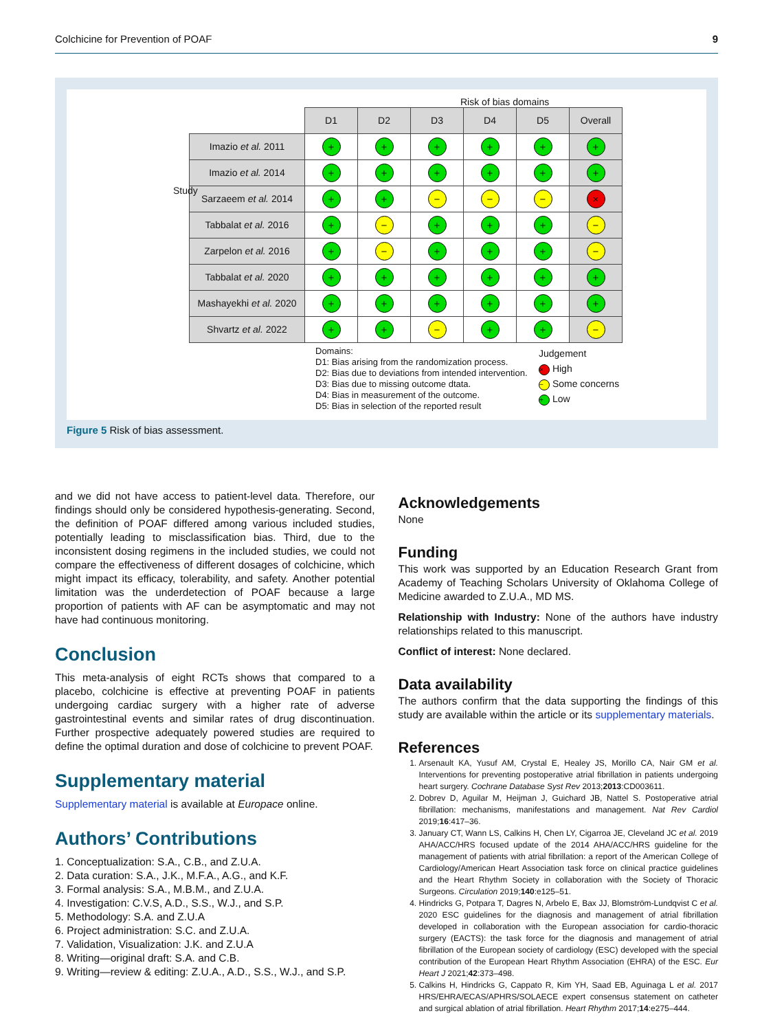Colchicine for Prevention of POAF 9
Risk of bias domains
| | D1 | D2 | D3 | D4 | D5 | Overall |
| Imazio et al. 2011 | + | + | + | + | + | + |
| Imazio et al. 2014 | + | + | + | + | + | + |
| Sarzaeem et al. 2014 | + | + | − | − | − | × |
| Tabbalat et al. 2016 | + | − | + | + | + | − |
| Zarpelon et al. 2016 | + | − | + | + | + | − |
| Tabbalat et al. 2020 | + | + | + | + | + | + |
| Mashayekhi et al. 2020 | + | + | + | + | + | + |
| Shvartz et al. 2022 | + | + | − | + | + | − |
Study
Domains:
D1: Bias arising from the randomization process.
D2: Bias due to deviations from intended intervention.
D3: Bias due to missing outcome dtata.
D4: Bias in measurement of the outcome.
D5: Bias in selection of the reported result
Judgement
× High
− Some concerns
+ Low
Figure 5 Risk of bias assessment.
and we did not have access to patient-level data. Therefore, our findings should only be considered hypothesis-generating. Second, the definition of POAF differed among various included studies, potentially leading to misclassification bias. Third, due to the inconsistent dosing regimens in the included studies, we could not compare the effectiveness of different dosages of colchicine, which might impact its efficacy, tolerability, and safety. Another potential limitation was the underdetection of POAF because a large proportion of patients with AF can be asymptomatic and may not have had continuous monitoring.
Conclusion
This meta-analysis of eight RCTs shows that compared to a placebo, colchicine is effective at preventing POAF in patients undergoing cardiac surgery with a higher rate of adverse gastrointestinal events and similar rates of drug discontinuation. Further prospective adequately powered studies are required to define the optimal duration and dose of colchicine to prevent POAF.
Supplementary material
Supplementary material is available at Europace online.
Authors’ Contributions
1. Conceptualization: S.A., C.B., and Z.U.A.
2. Data curation: S.A., J.K., M.F.A., A.G., and K.F.
3. Formal analysis: S.A., M.B.M., and Z.U.A.
4. Investigation: C.V.S, A.D., S.S., W.J., and S.P.
5. Methodology: S.A. and Z.U.A
6. Project administration: S.C. and Z.U.A.
7. Validation, Visualization: J.K. and Z.U.A
8. Writing—original draft: S.A. and C.B.
9. Writing—review & editing: Z.U.A., A.D., S.S., W.J., and S.P.
Acknowledgements
None
Funding
This work was supported by an Education Research Grant from Academy of Teaching Scholars University of Oklahoma College of Medicine awarded to Z.U.A., MD MS.
Relationship with Industry: None of the authors have industry relationships related to this manuscript.
Conflict of interest: None declared.
Data availability
The authors confirm that the data supporting the findings of this study are available within the article or its supplementary materials.
References
1. Arsenault KA, Yusuf AM, Crystal E, Healey JS, Morillo CA, Nair GM et al. Interventions for preventing postoperative atrial fibrillation in patients undergoing heart surgery. Cochrane Database Syst Rev 2013;2013:CD003611.
2. Dobrev D, Aguilar M, Heijman J, Guichard JB, Nattel S. Postoperative atrial fibrillation: mechanisms, manifestations and management. Nat Rev Cardiol 2019;16:417–36.
3. January CT, Wann LS, Calkins H, Chen LY, Cigarroa JE, Cleveland JC et al. 2019 AHA/ACC/HRS focused update of the 2014 AHA/ACC/HRS guideline for the management of patients with atrial fibrillation: a report of the American College of Cardiology/American Heart Association task force on clinical practice guidelines and the Heart Rhythm Society in collaboration with the Society of Thoracic Surgeons. Circulation 2019;140:e125–51.
4. Hindricks G, Potpara T, Dagres N, Arbelo E, Bax JJ, Blomström-Lundqvist C et al. 2020 ESC guidelines for the diagnosis and management of atrial fibrillation developed in collaboration with the European association for cardio-thoracic surgery (EACTS): the task force for the diagnosis and management of atrial fibrillation of the European society of cardiology (ESC) developed with the special contribution of the European Heart Rhythm Association (EHRA) of the ESC. Eur Heart J 2021;42:373–498.
5. Calkins H, Hindricks G, Cappato R, Kim YH, Saad EB, Aguinaga L et al. 2017 HRS/EHRA/ECAS/APHRS/SOLAECE expert consensus statement on catheter and surgical ablation of atrial fibrillation. Heart Rhythm 2017;14:e275–444.